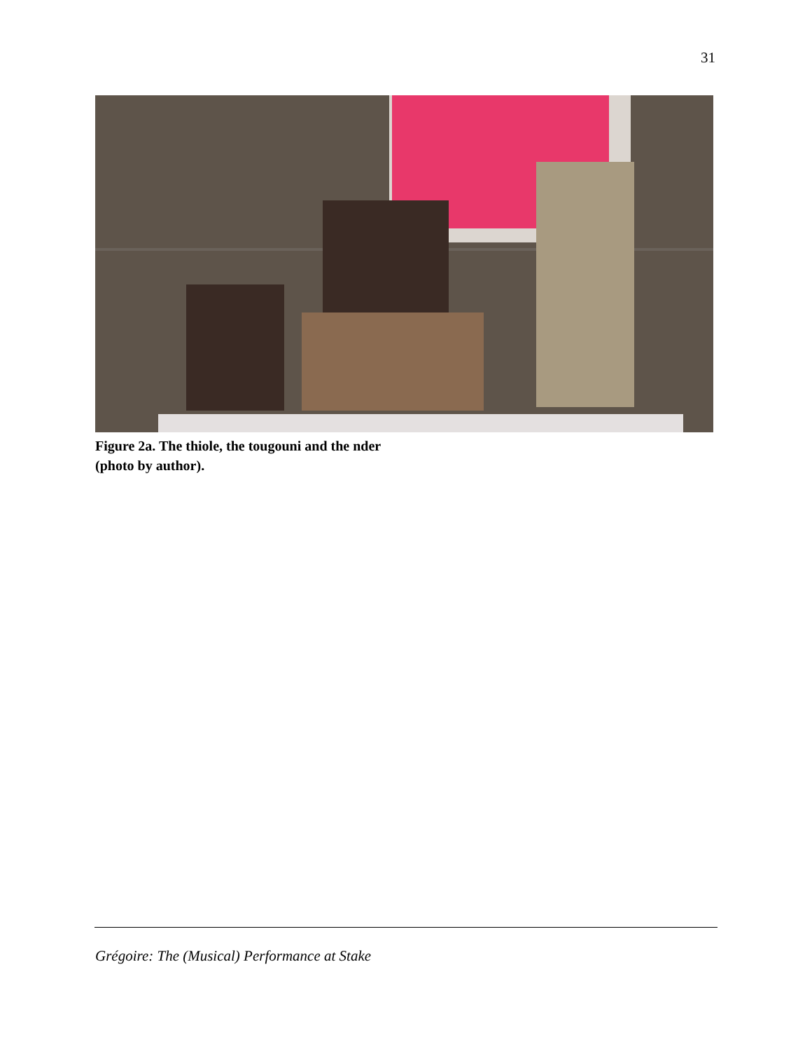31
Figure 2a. The thiole, the tougouni and the nder
(photo by author).
Grégoire: The (Musical) Performance at Stake